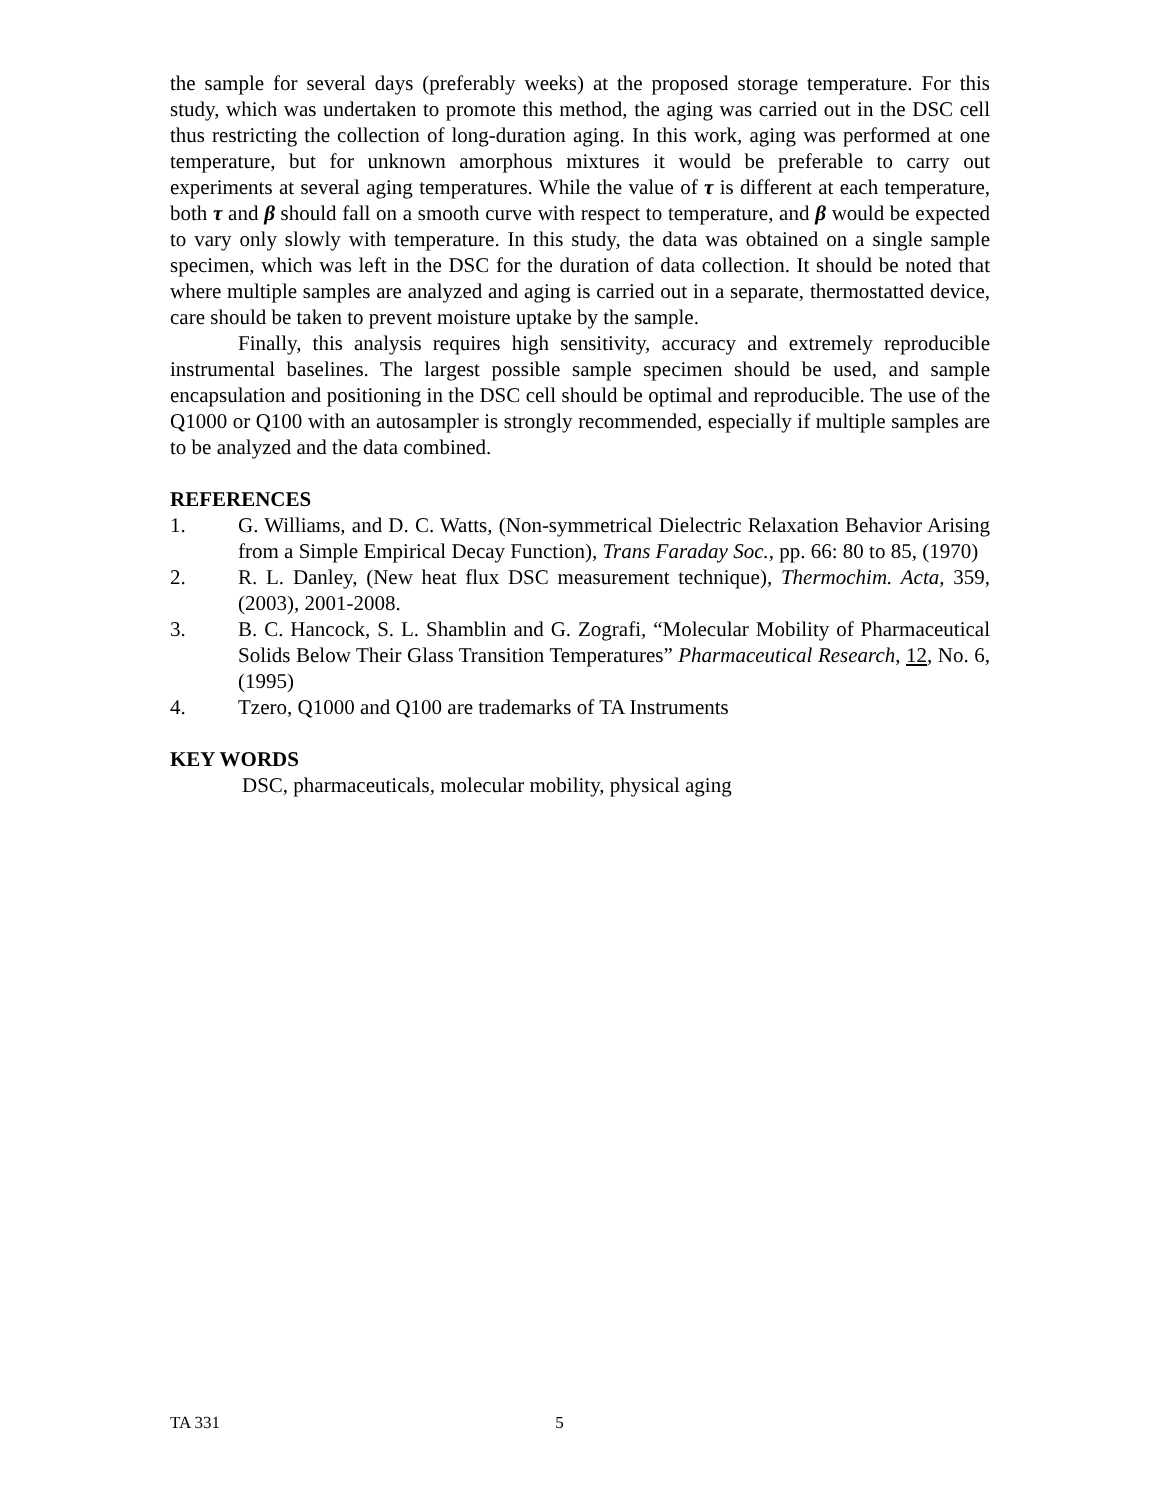the sample for several days (preferably weeks) at the proposed storage temperature. For this study, which was undertaken to promote this method, the aging was carried out in the DSC cell thus restricting the collection of long-duration aging. In this work, aging was performed at one temperature, but for unknown amorphous mixtures it would be preferable to carry out experiments at several aging temperatures. While the value of τ is different at each temperature, both τ and β should fall on a smooth curve with respect to temperature, and β would be expected to vary only slowly with temperature. In this study, the data was obtained on a single sample specimen, which was left in the DSC for the duration of data collection. It should be noted that where multiple samples are analyzed and aging is carried out in a separate, thermostatted device, care should be taken to prevent moisture uptake by the sample.
Finally, this analysis requires high sensitivity, accuracy and extremely reproducible instrumental baselines. The largest possible sample specimen should be used, and sample encapsulation and positioning in the DSC cell should be optimal and reproducible. The use of the Q1000 or Q100 with an autosampler is strongly recommended, especially if multiple samples are to be analyzed and the data combined.
REFERENCES
1. G. Williams, and D. C. Watts, (Non-symmetrical Dielectric Relaxation Behavior Arising from a Simple Empirical Decay Function), Trans Faraday Soc., pp. 66: 80 to 85, (1970)
2. R. L. Danley, (New heat flux DSC measurement technique), Thermochim. Acta, 359, (2003), 2001-2008.
3. B. C. Hancock, S. L. Shamblin and G. Zografi, “Molecular Mobility of Pharmaceutical Solids Below Their Glass Transition Temperatures” Pharmaceutical Research, 12, No. 6, (1995)
4. Tzero, Q1000 and Q100 are trademarks of TA Instruments
KEY WORDS
DSC, pharmaceuticals, molecular mobility, physical aging
TA 331 5